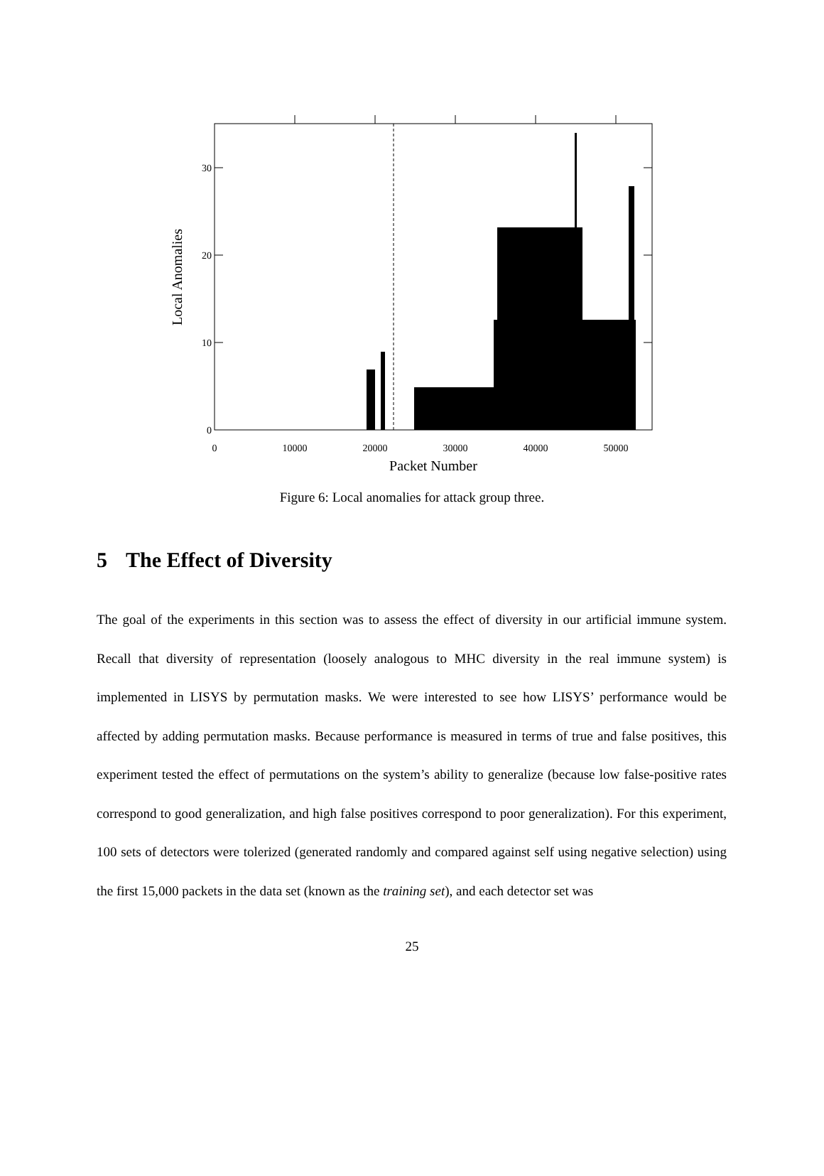0
10
20
30
0
10000
20000
30000
40000
50000
Packet Number
Local Anomalies
Figure 6: Local anomalies for attack group three.
5 The Effect of Diversity
The goal of the experiments in this section was to assess the effect of diversity in our artificial immune system. Recall that diversity of representation (loosely analogous to MHC diversity in the real immune system) is implemented in LISYS by permutation masks. We were interested to see how LISYS’ performance would be affected by adding permutation masks. Because performance is measured in terms of true and false positives, this experiment tested the effect of permutations on the system’s ability to generalize (because low false-positive rates correspond to good generalization, and high false positives correspond to poor generalization). For this experiment, 100 sets of detectors were tolerized (generated randomly and compared against self using negative selection) using the first 15,000 packets in the data set (known as the training set), and each detector set was
25